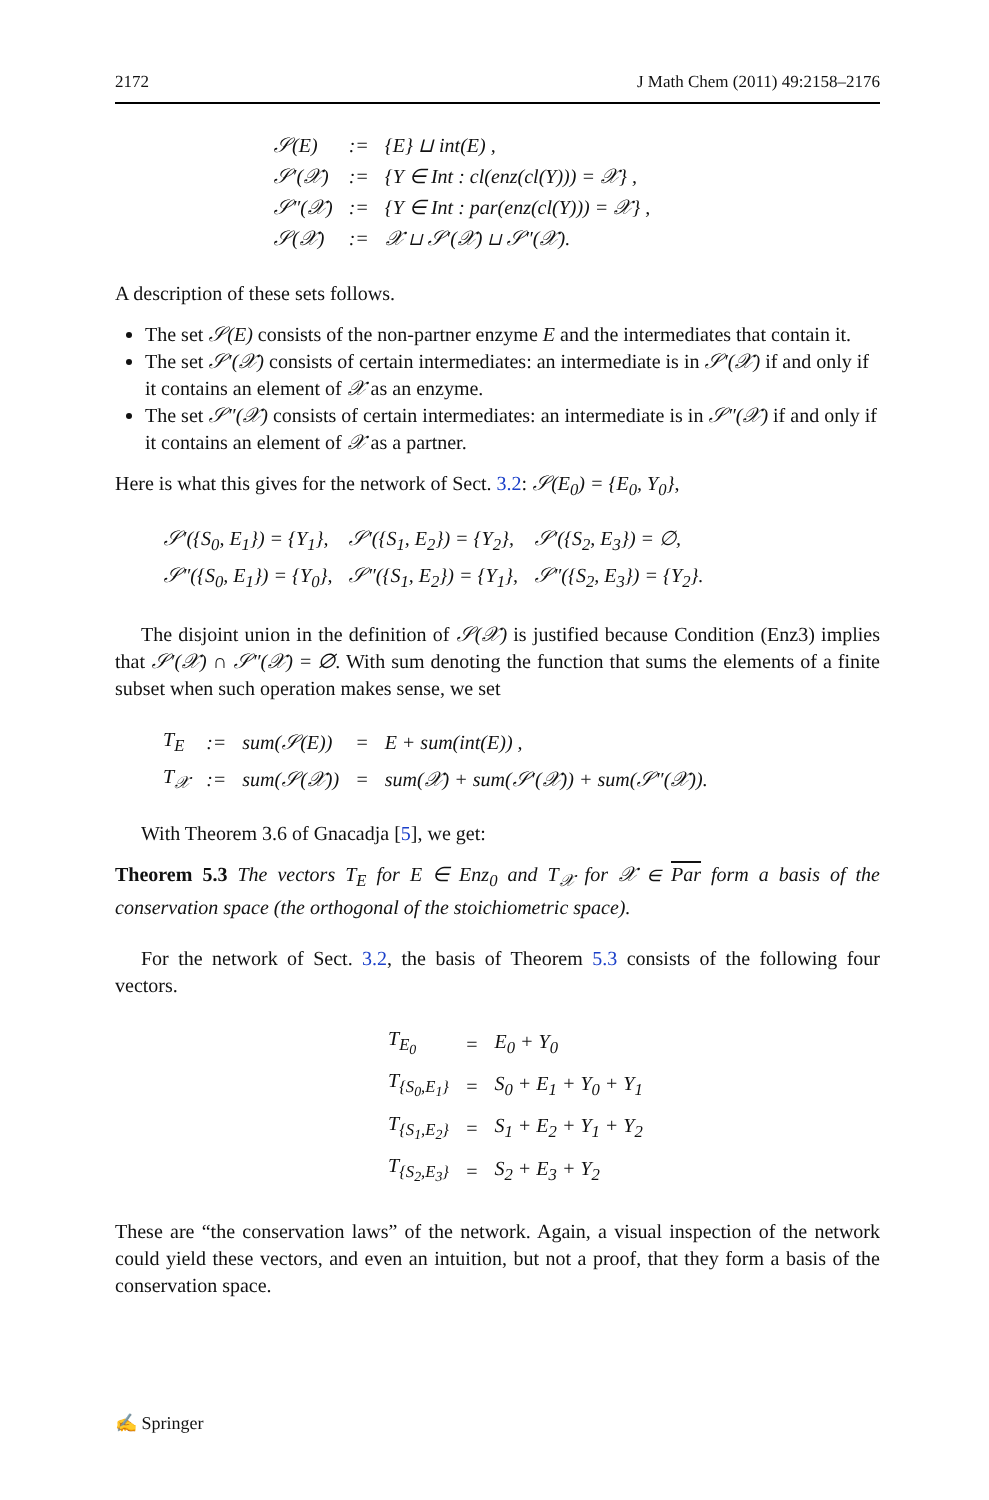2172 J Math Chem (2011) 49:2158–2176
| 𝒮(E) | := | {E} ⊔ int(E) , |
| 𝒮′(𝒳) | := | {Y ∈ Int : cl(enz(cl(Y))) = 𝒳} , |
| 𝒮″(𝒳) | := | {Y ∈ Int : par(enz(cl(Y))) = 𝒳} , |
| 𝒮(𝒳) | := | 𝒳 ⊔ 𝒮′(𝒳) ⊔ 𝒮″(𝒳). |
A description of these sets follows.
The set 𝒮(E) consists of the non-partner enzyme E and the intermediates that contain it.
The set 𝒮′(𝒳) consists of certain intermediates: an intermediate is in 𝒮′(𝒳) if and only if it contains an element of 𝒳 as an enzyme.
The set 𝒮″(𝒳) consists of certain intermediates: an intermediate is in 𝒮″(𝒳) if and only if it contains an element of 𝒳 as a partner.
Here is what this gives for the network of Sect. 3.2: 𝒮(E<sub>0</sub>) = {E<sub>0</sub>, Y<sub>0</sub>},
| 𝒮′({S<sub>0</sub>, E<sub>1</sub>}) = {Y<sub>1</sub>}, | 𝒮′({S<sub>1</sub>, E<sub>2</sub>}) = {Y<sub>2</sub>}, | 𝒮′({S<sub>2</sub>, E<sub>3</sub>}) = ∅, |
| 𝒮″({S<sub>0</sub>, E<sub>1</sub>}) = {Y<sub>0</sub>}, | 𝒮″({S<sub>1</sub>, E<sub>2</sub>}) = {Y<sub>1</sub>}, | 𝒮″({S<sub>2</sub>, E<sub>3</sub>}) = {Y<sub>2</sub>}. |
The disjoint union in the definition of 𝒮(𝒳) is justified because Condition (Enz3) implies that 𝒮′(𝒳) ∩ 𝒮″(𝒳) = ∅. With sum denoting the function that sums the elements of a finite subset when such operation makes sense, we set
| T<sub>E</sub> | := | sum(𝒮(E)) | = | E + sum(int(E)) , |
| T<sub>𝒳</sub> | := | sum(𝒮(𝒳)) | = | sum(𝒳) + sum(𝒮′(𝒳)) + sum(𝒮″(𝒳)). |
With Theorem 3.6 of Gnacadja [5], we get:
Theorem 5.3 The vectors T<sub>E</sub> for E ∈ Enz<sub>0</sub> and T<sub>𝒳</sub> for 𝒳 ∈ Par form a basis of the conservation space (the orthogonal of the stoichiometric space).
For the network of Sect. 3.2, the basis of Theorem 5.3 consists of the following four vectors.
| T<sub>E<sub>0</sub></sub> | = | E<sub>0</sub> + Y<sub>0</sub> |
| T<sub>{S<sub>0</sub>,E<sub>1</sub>}</sub> | = | S<sub>0</sub> + E<sub>1</sub> + Y<sub>0</sub> + Y<sub>1</sub> |
| T<sub>{S<sub>1</sub>,E<sub>2</sub>}</sub> | = | S<sub>1</sub> + E<sub>2</sub> + Y<sub>1</sub> + Y<sub>2</sub> |
| T<sub>{S<sub>2</sub>,E<sub>3</sub>}</sub> | = | S<sub>2</sub> + E<sub>3</sub> + Y<sub>2</sub> |
These are “the conservation laws” of the network. Again, a visual inspection of the network could yield these vectors, and even an intuition, but not a proof, that they form a basis of the conservation space.
✍ Springer